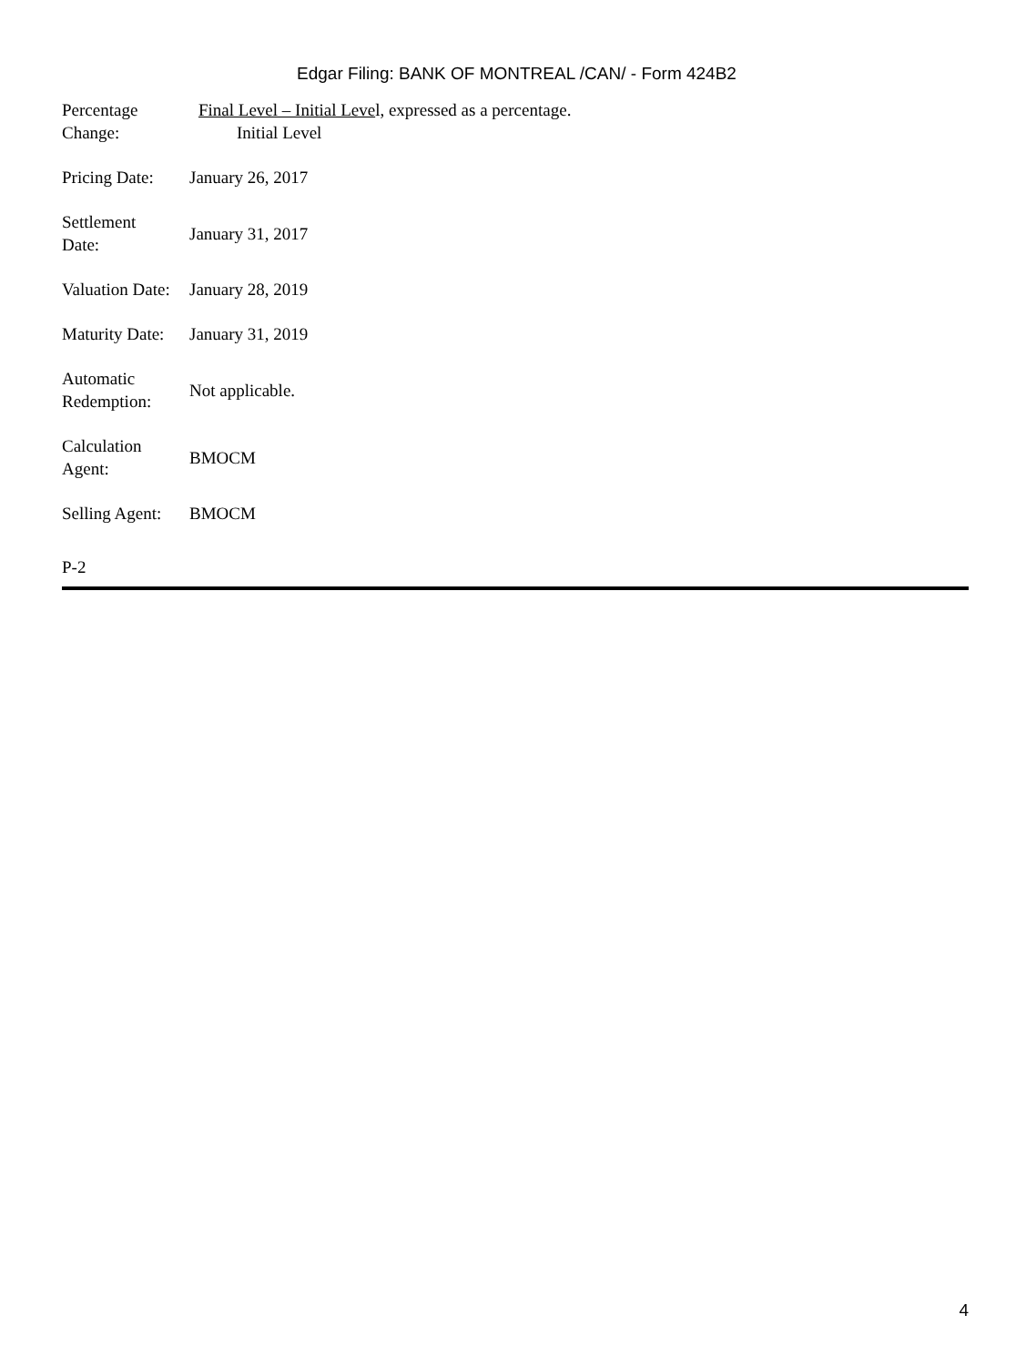Edgar Filing: BANK OF MONTREAL /CAN/ - Form 424B2
| Percentage Change: | Final Level – Initial Leve l, expressed as a percentage. Initial Level |
| Pricing Date: | January 26, 2017 |
| Settlement Date: | January 31, 2017 |
| Valuation Date: | January 28, 2019 |
| Maturity Date: | January 31, 2019 |
| Automatic Redemption: | Not applicable. |
| Calculation Agent: | BMOCM |
| Selling Agent: | BMOCM |
P-2
4